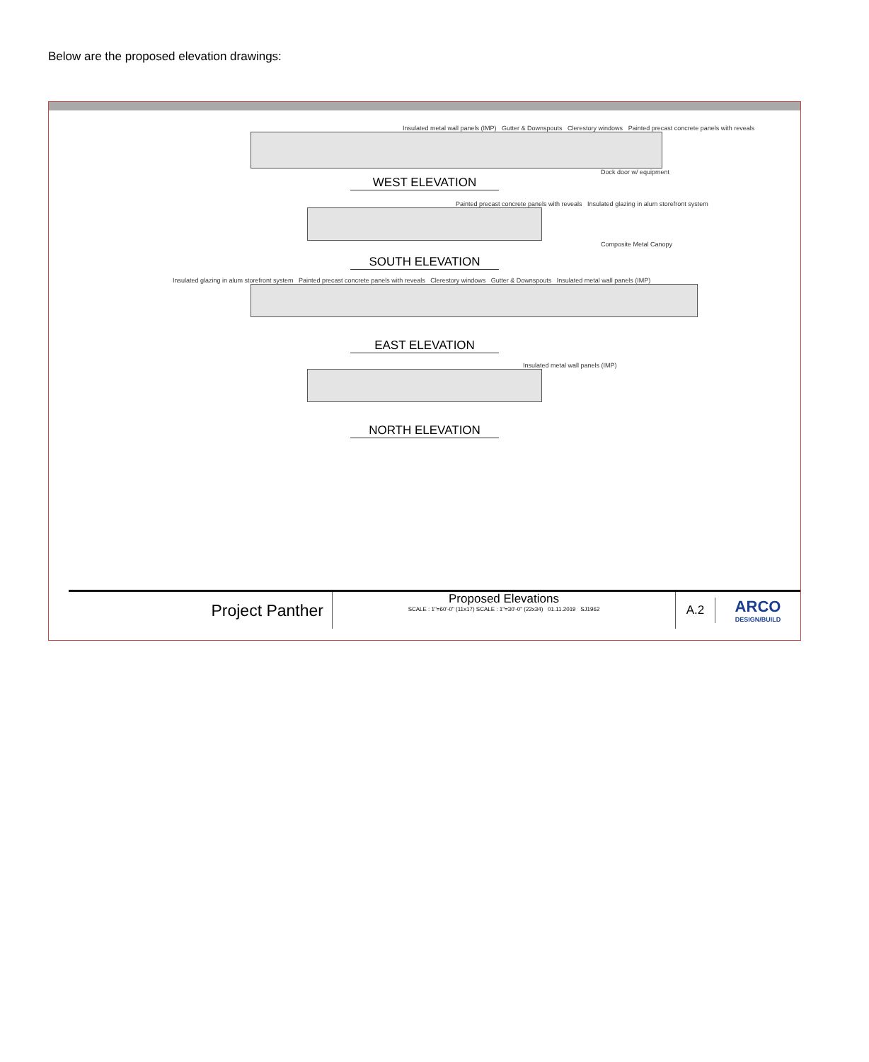Below are the proposed elevation drawings:
Insulated metal wall panels (IMP) Gutter & Downspouts Clerestory windows Painted precast concrete panels with reveals
Dock door w/ equipment
WEST ELEVATION
Painted precast concrete panels with reveals Insulated glazing in alum storefront system
Composite Metal Canopy
SOUTH ELEVATION
Insulated glazing in alum storefront system Painted precast concrete panels with reveals Clerestory windows Gutter & Downspouts Insulated metal wall panels (IMP)
EAST ELEVATION
Insulated metal wall panels (IMP)
NORTH ELEVATION
Project Panther
Proposed Elevations
SCALE : 1"=60'-0" (11x17) SCALE : 1"=30'-0" (22x34) 01.11.2019 SJ1962
A.2
ARCO
DESIGN/BUILD